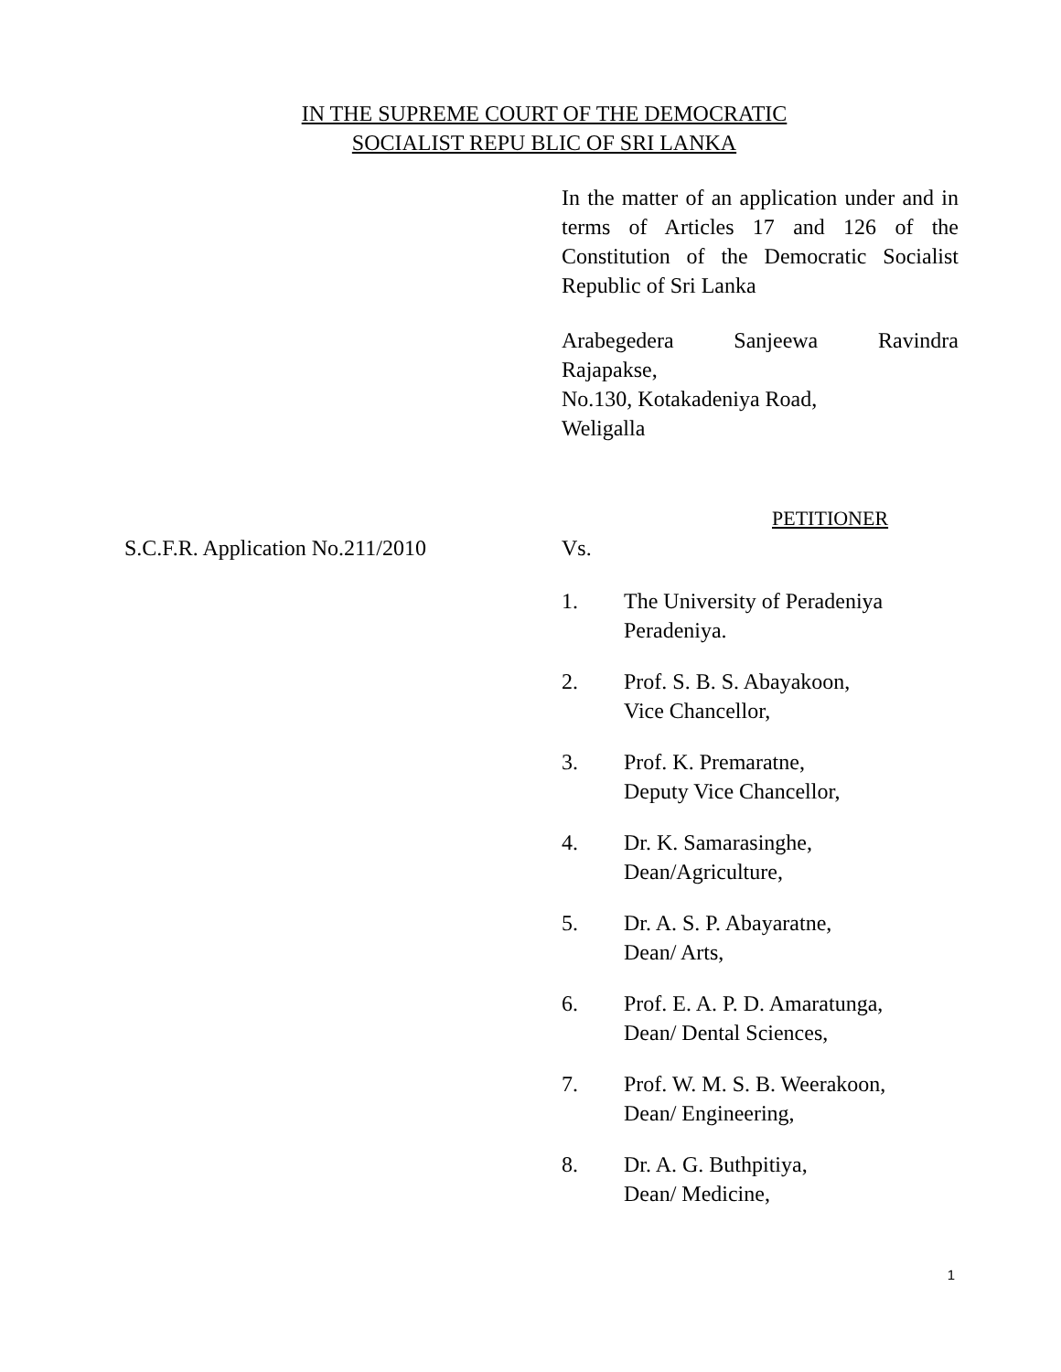IN THE SUPREME COURT OF THE DEMOCRATIC
SOCIALIST REPU BLIC OF SRI LANKA
In the matter of an application under and in terms of Articles 17 and 126 of the Constitution of the Democratic Socialist Republic of Sri Lanka
Arabegedera Sanjeewa Ravindra
Rajapakse,
No.130, Kotakadeniya Road,
Weligalla
PETITIONER
S.C.F.R. Application No.211/2010 Vs.
1. The University of Peradeniya
Peradeniya.
2. Prof. S. B. S. Abayakoon,
Vice Chancellor,
3. Prof. K. Premaratne,
Deputy Vice Chancellor,
4. Dr. K. Samarasinghe,
Dean/Agriculture,
5. Dr. A. S. P. Abayaratne,
Dean/ Arts,
6. Prof. E. A. P. D. Amaratunga,
Dean/ Dental Sciences,
7. Prof. W. M. S. B. Weerakoon,
Dean/ Engineering,
8. Dr. A. G. Buthpitiya,
Dean/ Medicine,
1